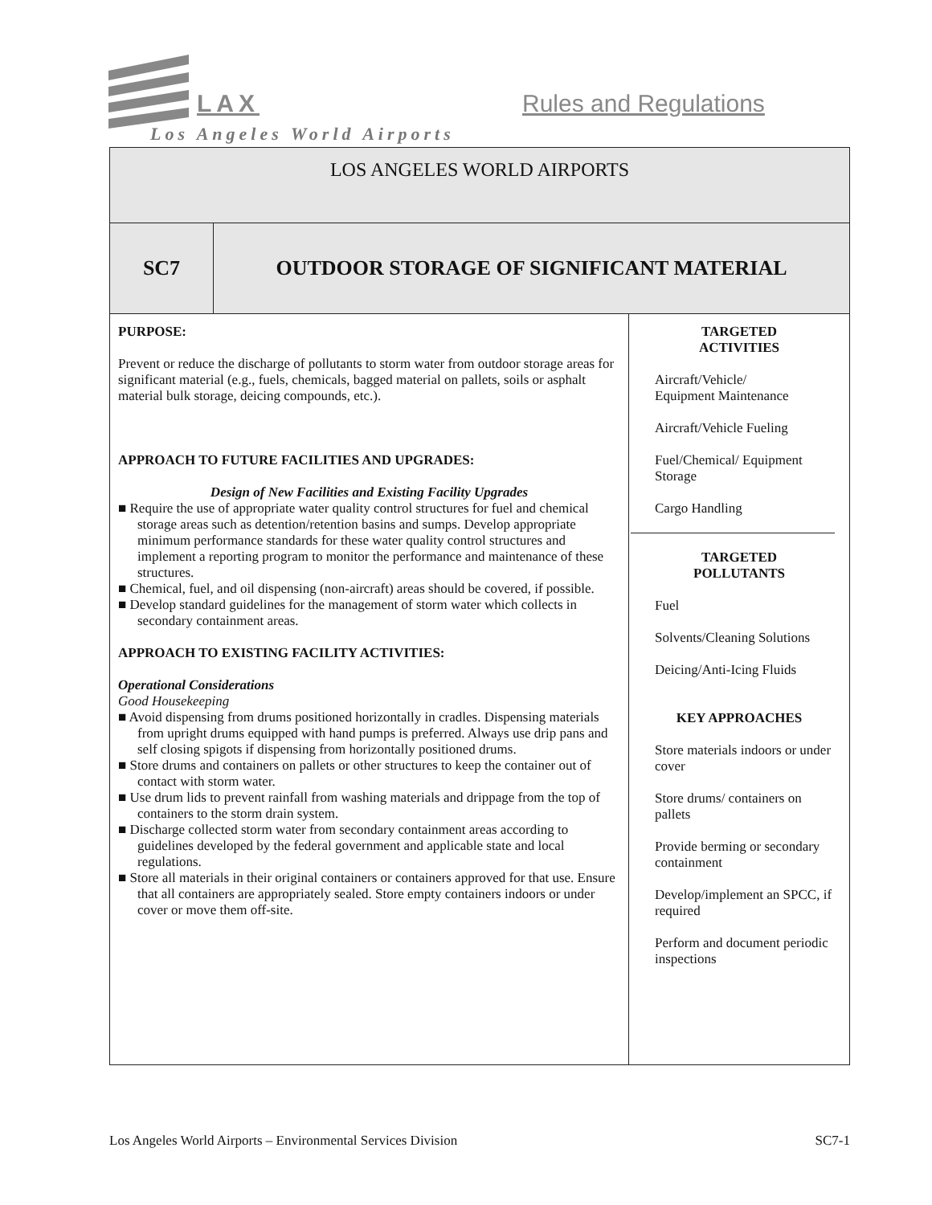LAX Rules and Regulations
Los Angeles World Airports
| LOS ANGELES WORLD AIRPORTS | | |
| SC7 | OUTDOOR STORAGE OF SIGNIFICANT MATERIAL | |
| PURPOSE: Prevent or reduce the discharge of pollutants to storm water from outdoor storage areas for significant material (e.g., fuels, chemicals, bagged material on pallets, soils or asphalt material bulk storage, deicing compounds, etc.). APPROACH TO FUTURE FACILITIES AND UPGRADES: Design of New Facilities and Existing Facility Upgrades ■ Require the use of appropriate water quality control structures for fuel and chemical storage areas such as detention/retention basins and sumps. Develop appropriate minimum performance standards for these water quality control structures and implement a reporting program to monitor the performance and maintenance of these structures. ■ Chemical, fuel, and oil dispensing (non-aircraft) areas should be covered, if possible. ■ Develop standard guidelines for the management of storm water which collects in secondary containment areas. APPROACH TO EXISTING FACILITY ACTIVITIES: Operational Considerations Good Housekeeping ■ Avoid dispensing from drums positioned horizontally in cradles. Dispensing materials from upright drums equipped with hand pumps is preferred. Always use drip pans and self closing spigots if dispensing from horizontally positioned drums. ■ Store drums and containers on pallets or other structures to keep the container out of contact with storm water. ■ Use drum lids to prevent rainfall from washing materials and drippage from the top of containers to the storm drain system. ■ Discharge collected storm water from secondary containment areas according to guidelines developed by the federal government and applicable state and local regulations. ■ Store all materials in their original containers or containers approved for that use. Ensure that all containers are appropriately sealed. Store empty containers indoors or under cover or move them off-site. | | TARGETED ACTIVITIES Aircraft/Vehicle/ Equipment Maintenance Aircraft/Vehicle Fueling Fuel/Chemical/ Equipment Storage Cargo Handling TARGETED POLLUTANTS Fuel Solvents/Cleaning Solutions Deicing/Anti-Icing Fluids KEY APPROACHES Store materials indoors or under cover Store drums/ containers on pallets Provide berming or secondary containment Develop/implement an SPCC, if required Perform and document periodic inspections |
Los Angeles World Airports – Environmental Services Division SC7-1